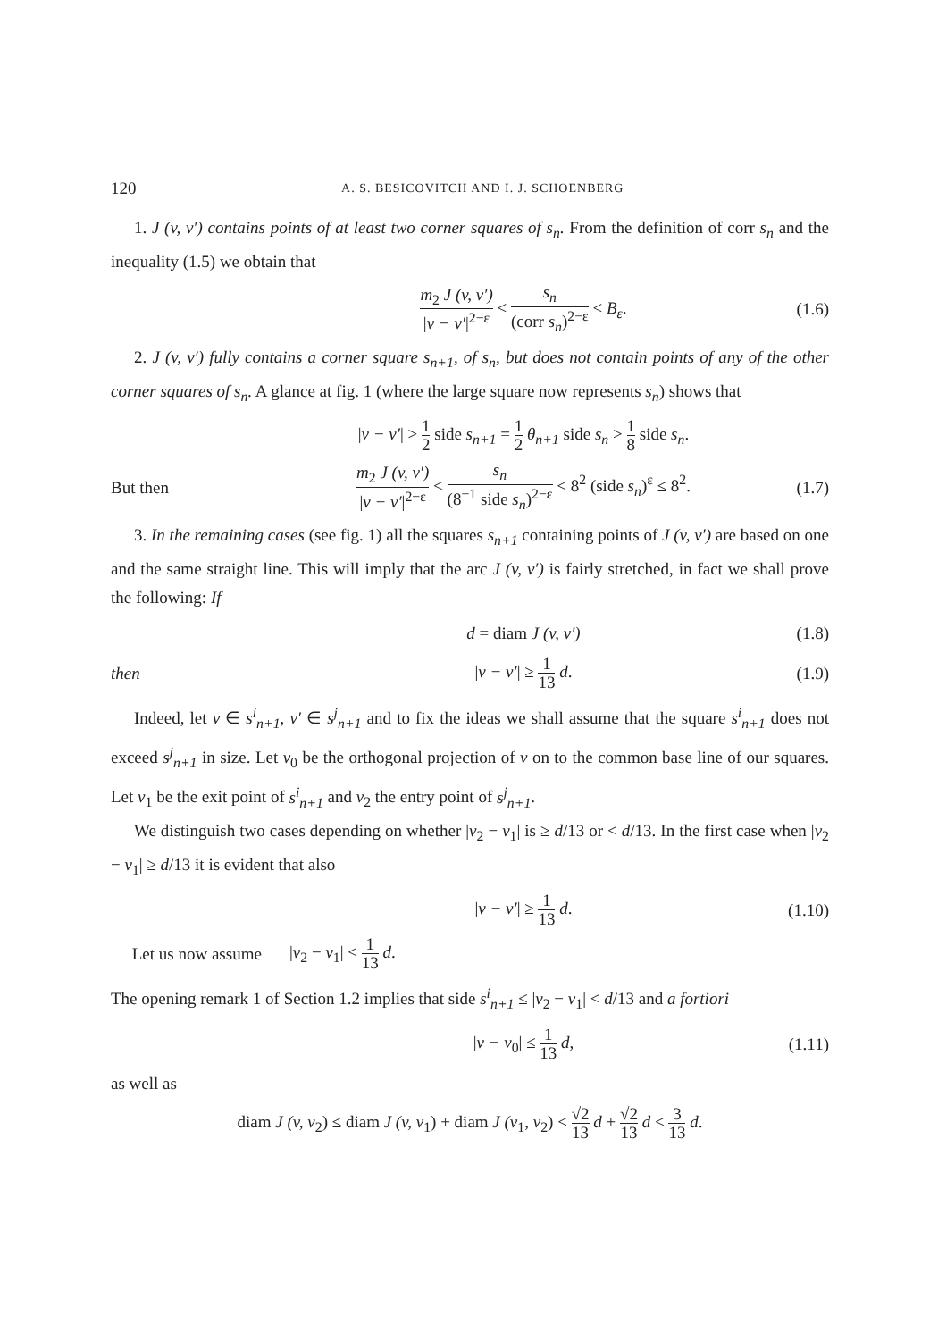120 A. S. BESICOVITCH AND I. J. SCHOENBERG
1. J (v, v′) contains points of at least two corner squares of s<sub>n</sub>. From the definition of corr s<sub>n</sub> and the inequality (1.5) we obtain that
m<sub>2</sub> J (v, v′) |v − v′|<sup>2−ε</sup> < s<sub>n</sub> (corr s<sub>n</sub>)<sup>2−ε</sup> < B<sub>ε</sub>. (1.6)
2. J (v, v′) fully contains a corner square s<sub>n+1</sub>, of s<sub>n</sub>, but does not contain points of any of the other corner squares of s<sub>n</sub>. A glance at fig. 1 (where the large square now represents s<sub>n</sub>) shows that
|v − v′| > 1 2 side s<sub>n+1</sub> = 1 2 θ<sub>n+1</sub> side s<sub>n</sub> > 1 8 side s<sub>n</sub>.
But then m<sub>2</sub> J (v, v′) |v − v′|<sup>2−ε</sup> < s<sub>n</sub> (8<sup>−1</sup> side s<sub>n</sub>)<sup>2−ε</sup> < 8<sup>2</sup> (side s<sub>n</sub>)<sup>ε</sup> ≤ 8<sup>2</sup>. (1.7)
3. In the remaining cases (see fig. 1) all the squares s<sub>n+1</sub> containing points of J (v, v′) are based on one and the same straight line. This will imply that the arc J (v, v′) is fairly stretched, in fact we shall prove the following: If
d = diam J (v, v′) (1.8)
then |v − v′| ≥ 1 13 d. (1.9)
Indeed, let v ∈ s<sup>i</sup><sub>n+1</sub>, v′ ∈ s<sup>j</sup><sub>n+1</sub> and to fix the ideas we shall assume that the square s<sup>i</sup><sub>n+1</sub> does not exceed s<sup>j</sup><sub>n+1</sub> in size. Let v<sub>0</sub> be the orthogonal projection of v on to the common base line of our squares. Let v<sub>1</sub> be the exit point of s<sup>i</sup><sub>n+1</sub> and v<sub>2</sub> the entry point of s<sup>j</sup><sub>n+1</sub>.
We distinguish two cases depending on whether |v<sub>2</sub> − v<sub>1</sub>| is ≥ d/13 or < d/13. In the first case when |v<sub>2</sub> − v<sub>1</sub>| ≥ d/13 it is evident that also
|v − v′| ≥ 1 13 d. (1.10)
Let us now assume |v<sub>2</sub> − v<sub>1</sub>| < 1 13 d.
The opening remark 1 of Section 1.2 implies that side s<sup>i</sup><sub>n+1</sub> ≤ |v<sub>2</sub> − v<sub>1</sub>| < d/13 and a fortiori
|v − v<sub>0</sub>| ≤ 1 13 d, (1.11)
as well as
diam J (v, v<sub>2</sub>) ≤ diam J (v, v<sub>1</sub>) + diam J (v<sub>1</sub>, v<sub>2</sub>) < √2 13 d + √2 13 d < 3 13 d.